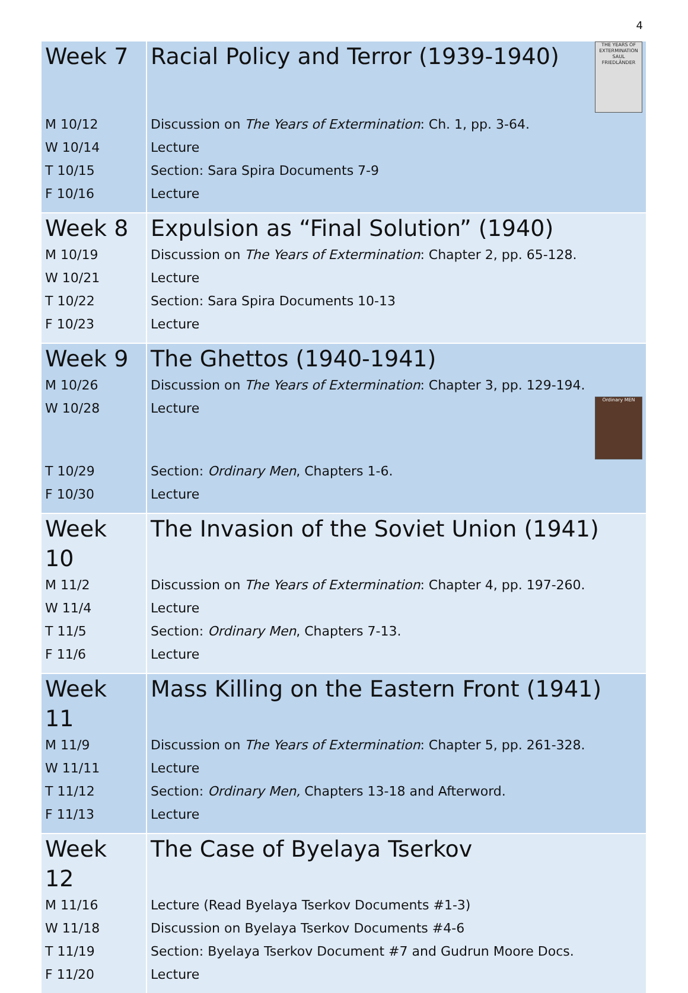4
| Week 7 | Racial Policy and Terror (1939-1940) THE YEARS OF EXTERMINATION SAUL FRIEDLÄNDER |
| M 10/12 | Discussion on The Years of Extermination : Ch. 1, pp. 3-64. |
| W 10/14 | Lecture |
| T 10/15 | Section: Sara Spira Documents 7-9 |
| F 10/16 | Lecture |
| Week 8 | Expulsion as “Final Solution” (1940) |
| M 10/19 | Discussion on The Years of Extermination : Chapter 2, pp. 65-128. |
| W 10/21 | Lecture |
| T 10/22 | Section: Sara Spira Documents 10-13 |
| F 10/23 | Lecture |
| Week 9 | The Ghettos (1940-1941) |
| M 10/26 | Discussion on The Years of Extermination : Chapter 3, pp. 129-194. |
| W 10/28 | Lecture Ordinary MEN |
| T 10/29 | Section: Ordinary Men , Chapters 1-6. |
| F 10/30 | Lecture |
| Week 10 | The Invasion of the Soviet Union (1941) |
| M 11/2 | Discussion on The Years of Extermination : Chapter 4, pp. 197-260. |
| W 11/4 | Lecture |
| T 11/5 | Section: Ordinary Men , Chapters 7-13. |
| F 11/6 | Lecture |
| Week 11 | Mass Killing on the Eastern Front (1941) |
| M 11/9 | Discussion on The Years of Extermination : Chapter 5, pp. 261-328. |
| W 11/11 | Lecture |
| T 11/12 | Section: Ordinary Men, Chapters 13-18 and Afterword. |
| F 11/13 | Lecture |
| Week 12 | The Case of Byelaya Tserkov |
| M 11/16 | Lecture (Read Byelaya Tserkov Documents #1-3) |
| W 11/18 | Discussion on Byelaya Tserkov Documents #4-6 |
| T 11/19 | Section: Byelaya Tserkov Document #7 and Gudrun Moore Docs. |
| F 11/20 | Lecture |